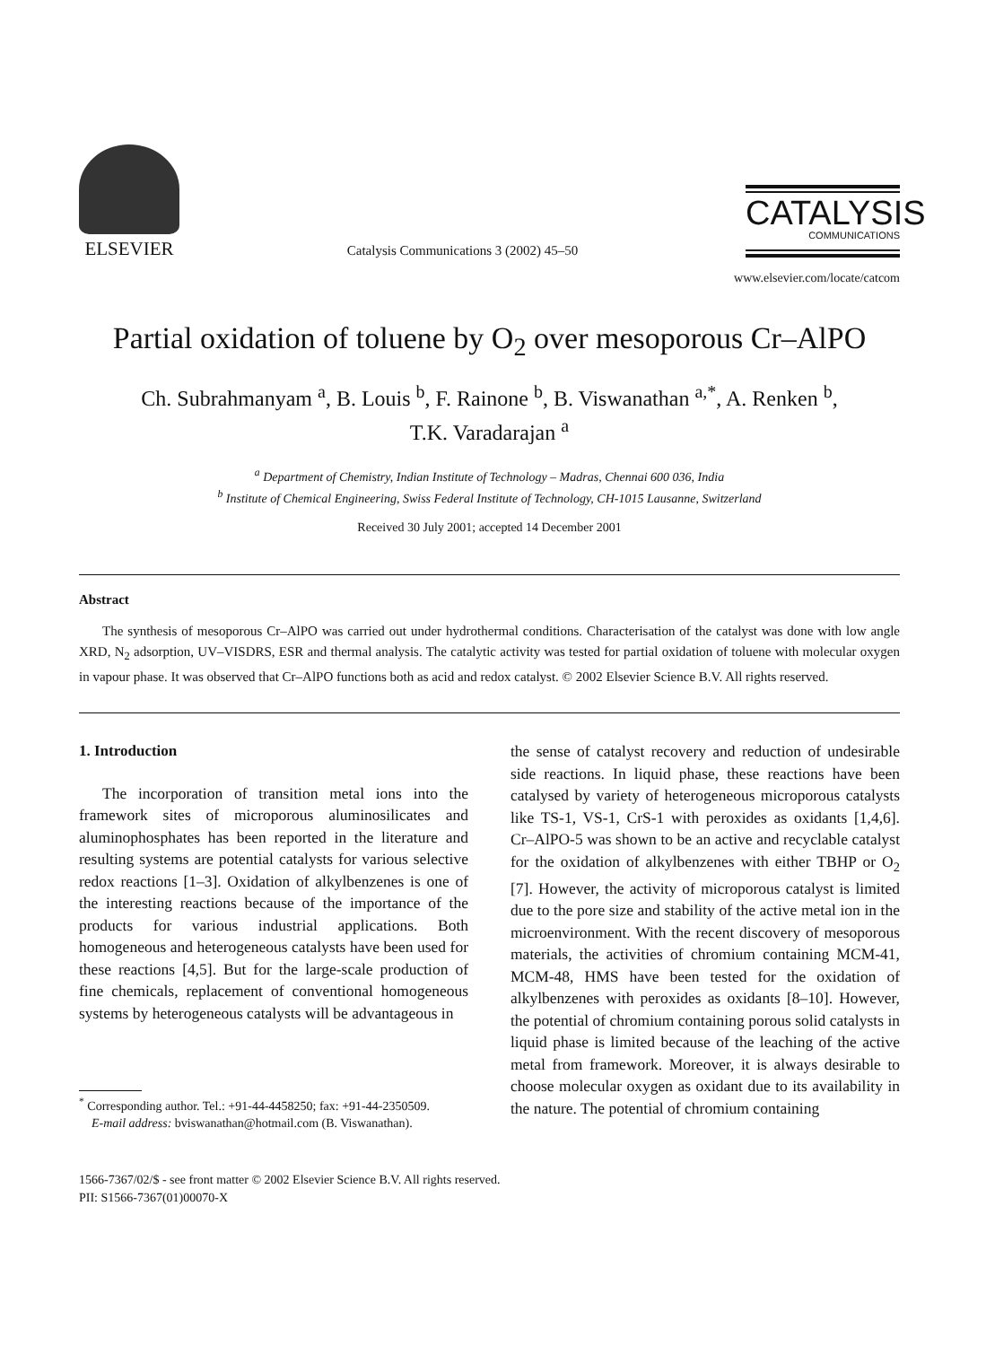ELSEVIER
Catalysis Communications 3 (2002) 45–50
CATALYSIS
COMMUNICATIONS
www.elsevier.com/locate/catcom
Partial oxidation of toluene by O<sub>2</sub> over mesoporous Cr–AlPO
Ch. Subrahmanyam <sup>a</sup>, B. Louis <sup>b</sup>, F. Rainone <sup>b</sup>, B. Viswanathan <sup>a,*</sup>, A. Renken <sup>b</sup>,
T.K. Varadarajan <sup>a</sup>
<sup>a</sup> Department of Chemistry, Indian Institute of Technology – Madras, Chennai 600 036, India
<sup>b</sup> Institute of Chemical Engineering, Swiss Federal Institute of Technology, CH-1015 Lausanne, Switzerland
Received 30 July 2001; accepted 14 December 2001
Abstract
The synthesis of mesoporous Cr–AlPO was carried out under hydrothermal conditions. Characterisation of the catalyst was done with low angle XRD, N<sub>2</sub> adsorption, UV–VISDRS, ESR and thermal analysis. The catalytic activity was tested for partial oxidation of toluene with molecular oxygen in vapour phase. It was observed that Cr–AlPO functions both as acid and redox catalyst. © 2002 Elsevier Science B.V. All rights reserved.
1. Introduction
The incorporation of transition metal ions into the framework sites of microporous aluminosilicates and aluminophosphates has been reported in the literature and resulting systems are potential catalysts for various selective redox reactions [1–3]. Oxidation of alkylbenzenes is one of the interesting reactions because of the importance of the products for various industrial applications. Both homogeneous and heterogeneous catalysts have been used for these reactions [4,5]. But for the large-scale production of fine chemicals, replacement of conventional homogeneous systems by heterogeneous catalysts will be advantageous in
<sup>*</sup> Corresponding author. Tel.: +91-44-4458250; fax: +91-44-2350509.
E-mail address: bviswanathan@hotmail.com (B. Viswanathan).
the sense of catalyst recovery and reduction of undesirable side reactions. In liquid phase, these reactions have been catalysed by variety of heterogeneous microporous catalysts like TS-1, VS-1, CrS-1 with peroxides as oxidants [1,4,6]. Cr–AlPO-5 was shown to be an active and recyclable catalyst for the oxidation of alkylbenzenes with either TBHP or O<sub>2</sub> [7]. However, the activity of microporous catalyst is limited due to the pore size and stability of the active metal ion in the microenvironment. With the recent discovery of mesoporous materials, the activities of chromium containing MCM-41, MCM-48, HMS have been tested for the oxidation of alkylbenzenes with peroxides as oxidants [8–10]. However, the potential of chromium containing porous solid catalysts in liquid phase is limited because of the leaching of the active metal from framework. Moreover, it is always desirable to choose molecular oxygen as oxidant due to its availability in the nature. The potential of chromium containing
1566-7367/02/$ - see front matter © 2002 Elsevier Science B.V. All rights reserved.
PII: S1566-7367(01)00070-X